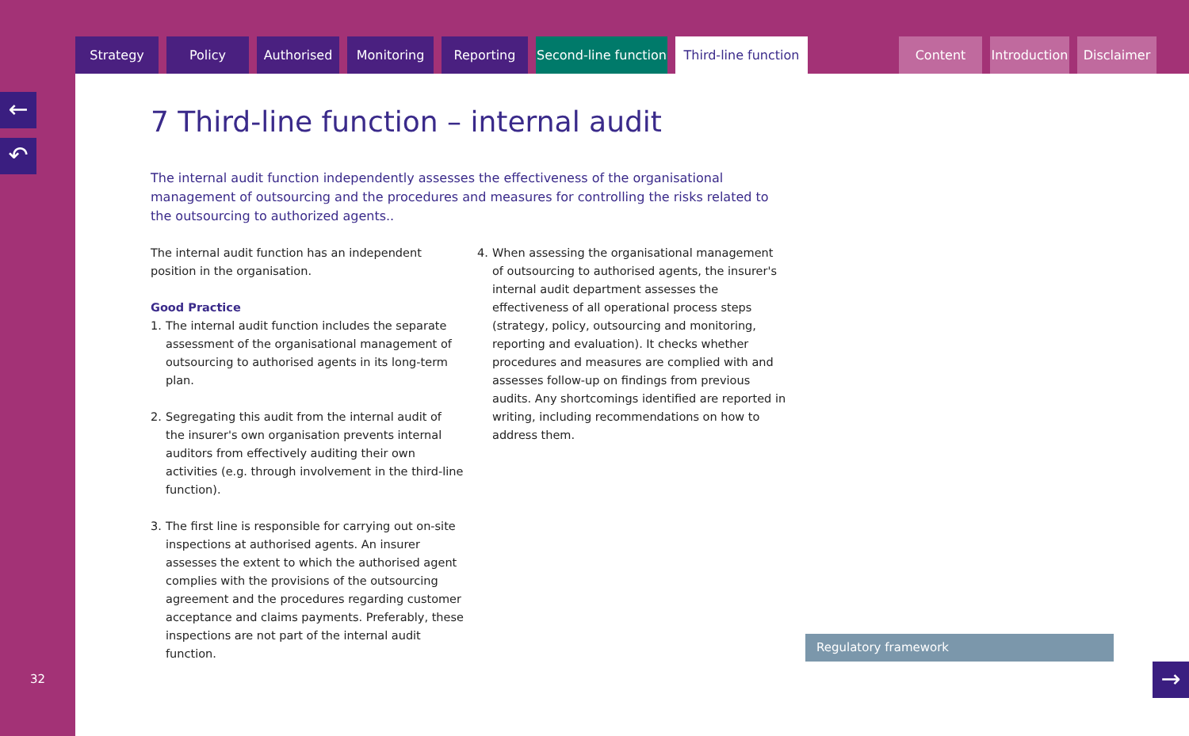Strategy Policy Authorised Monitoring Reporting Second-line function Third-line function Content Introduction Disclaimer
←
↶
32
7 Third-line function – internal audit
The internal audit function independently assesses the effectiveness of the organisational management of outsourcing and the procedures and measures for controlling the risks related to the outsourcing to authorized agents..
The internal audit function has an independent position in the organisation.
Good Practice
1. The internal audit function includes the separate assessment of the organisational management of outsourcing to authorised agents in its long-term plan.
2. Segregating this audit from the internal audit of the insurer's own organisation prevents internal auditors from effectively auditing their own activities (e.g. through involvement in the third-line function).
3. The first line is responsible for carrying out on-site inspections at authorised agents. An insurer assesses the extent to which the authorised agent complies with the provisions of the outsourcing agreement and the procedures regarding customer acceptance and claims payments. Preferably, these inspections are not part of the internal audit function.
4. When assessing the organisational management of outsourcing to authorised agents, the insurer's internal audit department assesses the effectiveness of all operational process steps (strategy, policy, outsourcing and monitoring, reporting and evaluation). It checks whether procedures and measures are complied with and assesses follow-up on findings from previous audits. Any shortcomings identified are reported in writing, including recommendations on how to address them.
Regulatory framework
→